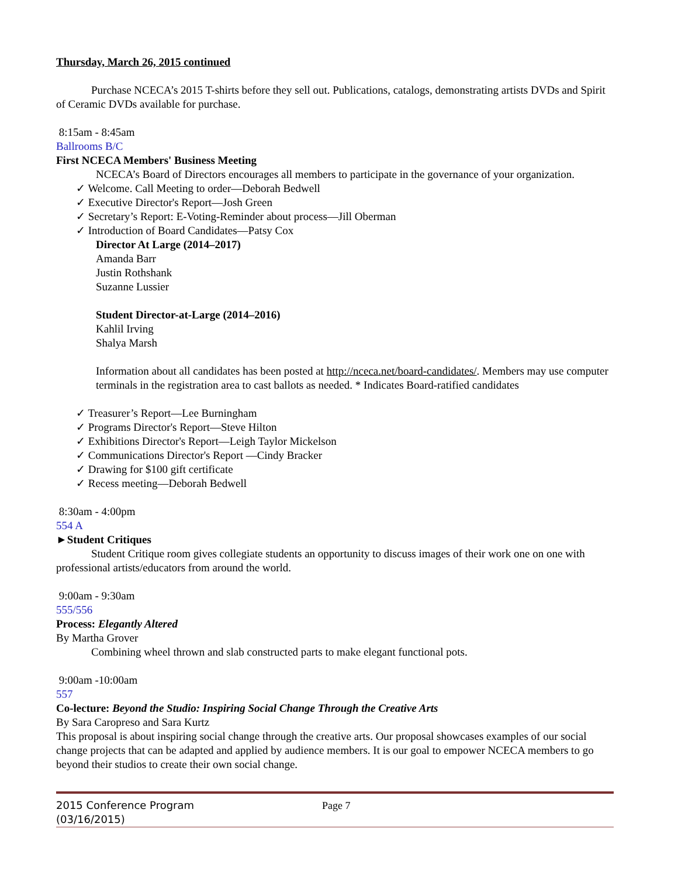Thursday, March 26, 2015 continued
Purchase NCECA’s 2015 T-shirts before they sell out. Publications, catalogs, demonstrating artists DVDs and Spirit of Ceramic DVDs available for purchase.
8:15am - 8:45am
Ballrooms B/C
First NCECA Members' Business Meeting
NCECA’s Board of Directors encourages all members to participate in the governance of your organization.
✓ Welcome. Call Meeting to order—Deborah Bedwell
✓ Executive Director's Report—Josh Green
✓ Secretary’s Report: E-Voting-Reminder about process—Jill Oberman
✓ Introduction of Board Candidates—Patsy Cox
Director At Large (2014–2017)
Amanda Barr
Justin Rothshank
Suzanne Lussier
Student Director-at-Large (2014–2016)
Kahlil Irving
Shalya Marsh
Information about all candidates has been posted at http://nceca.net/board-candidates/. Members may use computer terminals in the registration area to cast ballots as needed. * Indicates Board-ratified candidates
✓ Treasurer’s Report—Lee Burningham
✓ Programs Director's Report—Steve Hilton
✓ Exhibitions Director's Report—Leigh Taylor Mickelson
✓ Communications Director's Report —Cindy Bracker
✓ Drawing for $100 gift certificate
✓ Recess meeting—Deborah Bedwell
8:30am - 4:00pm
554 A
►Student Critiques
Student Critique room gives collegiate students an opportunity to discuss images of their work one on one with professional artists/educators from around the world.
9:00am - 9:30am
555/556
Process: Elegantly Altered
By Martha Grover
Combining wheel thrown and slab constructed parts to make elegant functional pots.
9:00am -10:00am
557
Co-lecture: Beyond the Studio: Inspiring Social Change Through the Creative Arts
By Sara Caropreso and Sara Kurtz
This proposal is about inspiring social change through the creative arts. Our proposal showcases examples of our social change projects that can be adapted and applied by audience members. It is our goal to empower NCECA members to go beyond their studios to create their own social change.
2015 Conference Program
(03/16/2015)
Page 7